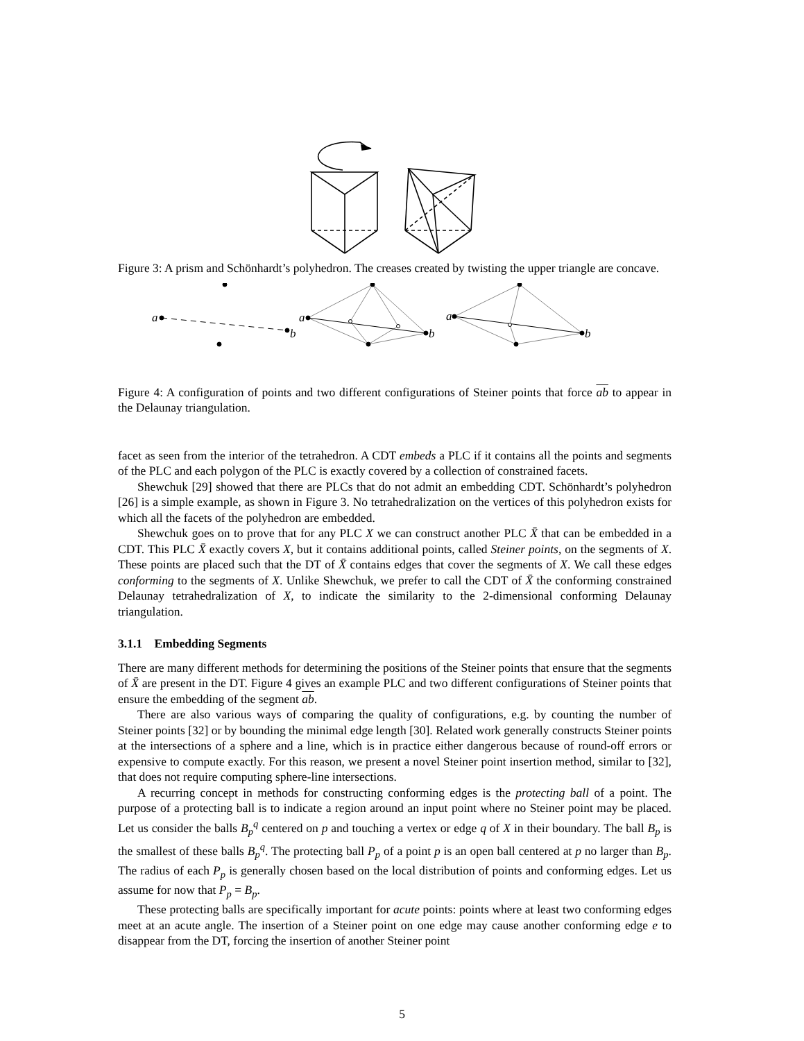Figure 3: A prism and Schönhardt’s polyhedron. The creases created by twisting the upper triangle are concave.
a
b
a
b
a
b
Figure 4: A configuration of points and two different configurations of Steiner points that force ab to appear in the Delaunay triangulation.
facet as seen from the interior of the tetrahedron. A CDT embeds a PLC if it contains all the points and segments of the PLC and each polygon of the PLC is exactly covered by a collection of constrained facets.
Shewchuk [29] showed that there are PLCs that do not admit an embedding CDT. Schönhardt’s polyhedron [26] is a simple example, as shown in Figure 3. No tetrahedralization on the vertices of this polyhedron exists for which all the facets of the polyhedron are embedded.
Shewchuk goes on to prove that for any PLC X we can construct another PLC X̄ that can be embedded in a CDT. This PLC X̄ exactly covers X, but it contains additional points, called Steiner points, on the segments of X. These points are placed such that the DT of X̄ contains edges that cover the segments of X. We call these edges conforming to the segments of X. Unlike Shewchuk, we prefer to call the CDT of X̄ the conforming constrained Delaunay tetrahedralization of X, to indicate the similarity to the 2-dimensional conforming Delaunay triangulation.
3.1.1 Embedding Segments
There are many different methods for determining the positions of the Steiner points that ensure that the segments of X̄ are present in the DT. Figure 4 gives an example PLC and two different configurations of Steiner points that ensure the embedding of the segment ab.
There are also various ways of comparing the quality of configurations, e.g. by counting the number of Steiner points [32] or by bounding the minimal edge length [30]. Related work generally constructs Steiner points at the intersections of a sphere and a line, which is in practice either dangerous because of round-off errors or expensive to compute exactly. For this reason, we present a novel Steiner point insertion method, similar to [32], that does not require computing sphere-line intersections.
A recurring concept in methods for constructing conforming edges is the protecting ball of a point. The purpose of a protecting ball is to indicate a region around an input point where no Steiner point may be placed. Let us consider the balls B<sub>p</sub><sup>q</sup> centered on p and touching a vertex or edge q of X in their boundary. The ball B<sub>p</sub> is the smallest of these balls B<sub>p</sub><sup>q</sup>. The protecting ball P<sub>p</sub> of a point p is an open ball centered at p no larger than B<sub>p</sub>. The radius of each P<sub>p</sub> is generally chosen based on the local distribution of points and conforming edges. Let us assume for now that P<sub>p</sub> = B<sub>p</sub>.
These protecting balls are specifically important for acute points: points where at least two conforming edges meet at an acute angle. The insertion of a Steiner point on one edge may cause another conforming edge e to disappear from the DT, forcing the insertion of another Steiner point
5